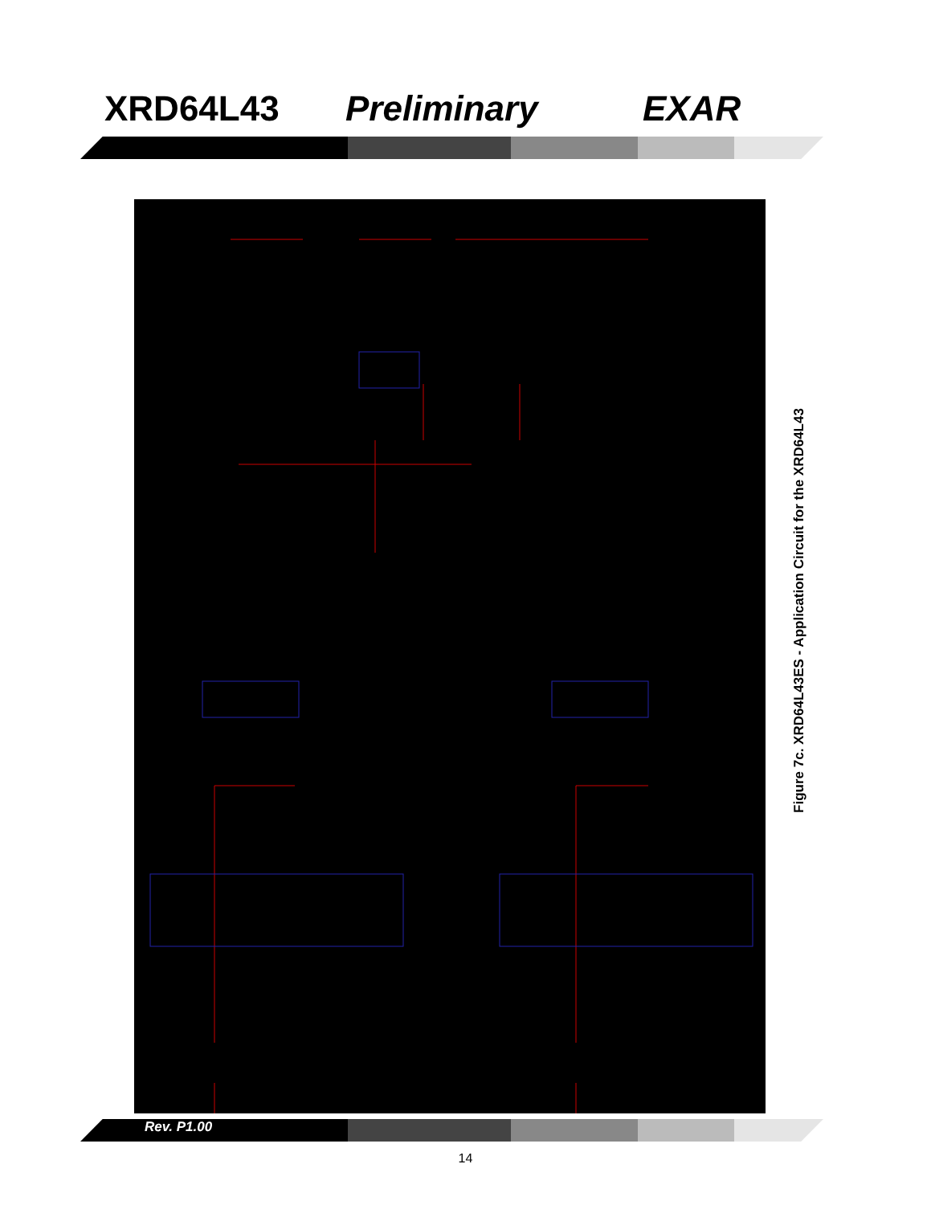XRD64L43 Preliminary EXAR
Figure 7c. XRD64L43ES - Application Circuit for the XRD64L43
Rev. P1.00
14